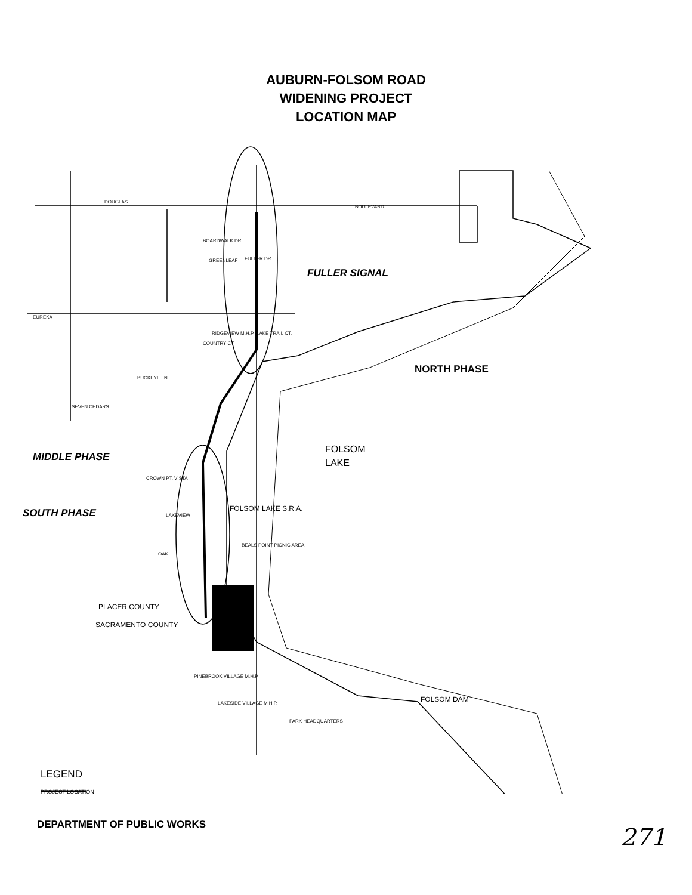AUBURN-FOLSOM ROAD
WIDENING PROJECT
LOCATION MAP
DOUGLAS
BOULEVARD
EUREKA
SEVEN CEDARS
FULLER DR.
BOARDWALK DR.
GREENLEAF
RIDGEVIEW M.H.P.
COUNTRY CT.
LAKE TRAIL CT.
BUCKEYE LN.
CROWN PT. VISTA
LAKEVIEW
OAK
PINEBROOK VILLAGE M.H.P.
LAKESIDE VILLAGE M.H.P.
PARK HEADQUARTERS
FOLSOM LAKE S.R.A.
BEALS POINT PICNIC AREA
PLACER COUNTY
SACRAMENTO COUNTY
FOLSOM DAM
FOLSOM
LAKE
FULLER SIGNAL
MIDDLE PHASE
SOUTH PHASE
NORTH PHASE
LEGEND
PROJECT LOCATION
DEPARTMENT OF PUBLIC WORKS 271